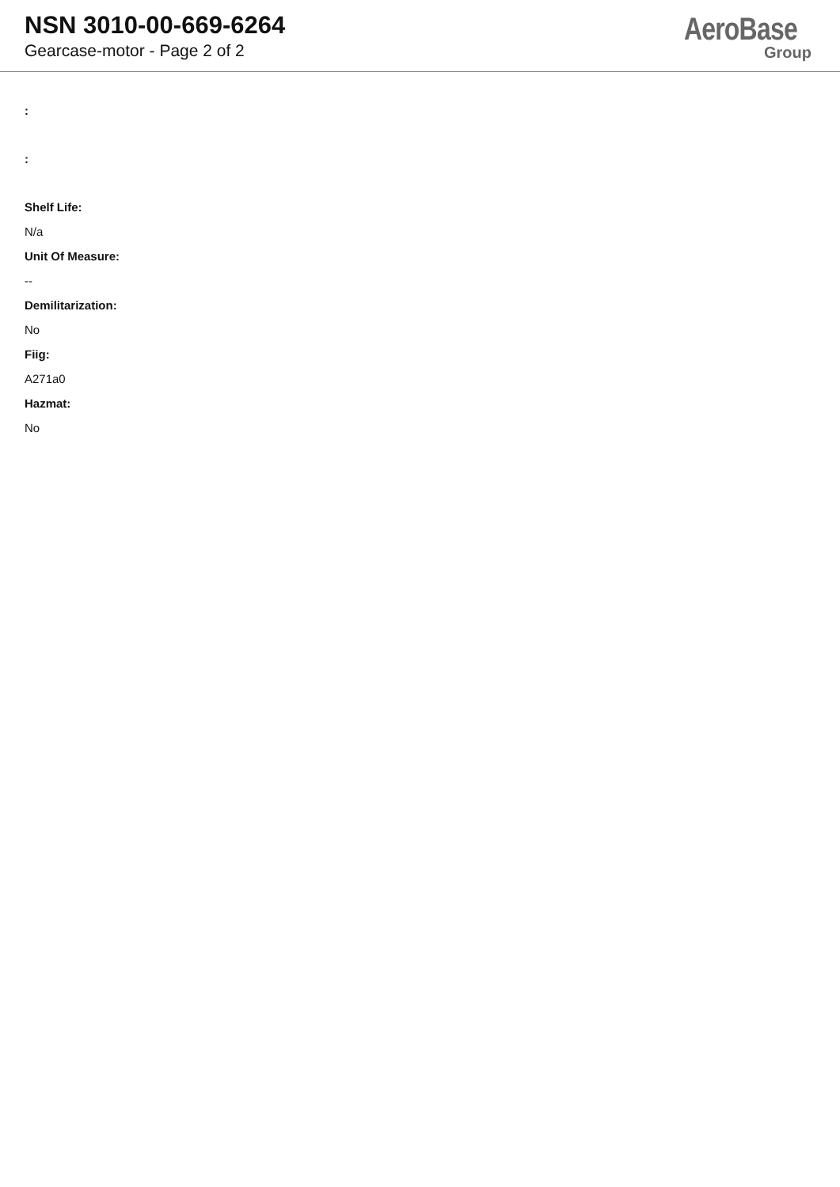NSN 3010-00-669-6264
Gearcase-motor - Page 2 of 2
AeroBase
Group
:
:
Shelf Life:
N/a
Unit Of Measure:
--
Demilitarization:
No
Fiig:
A271a0
Hazmat:
No